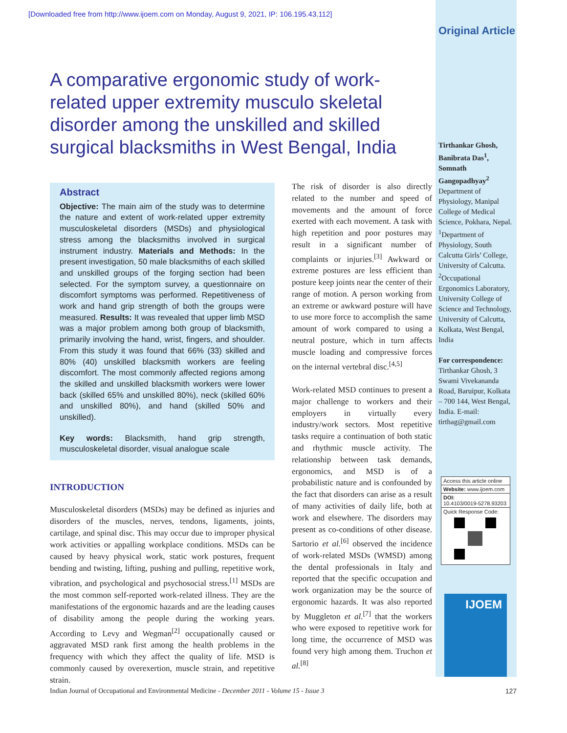[Downloaded free from http://www.ijoem.com on Monday, August 9, 2021, IP: 106.195.43.112]
Original Article
A comparative ergonomic study of work-related upper extremity musculo skeletal disorder among the unskilled and skilled surgical blacksmiths in West Bengal, India
Abstract
Objective: The main aim of the study was to determine the nature and extent of work-related upper extremity musculoskeletal disorders (MSDs) and physiological stress among the blacksmiths involved in surgical instrument industry. Materials and Methods: In the present investigation, 50 male blacksmiths of each skilled and unskilled groups of the forging section had been selected. For the symptom survey, a questionnaire on discomfort symptoms was performed. Repetitiveness of work and hand grip strength of both the groups were measured. Results: It was revealed that upper limb MSD was a major problem among both group of blacksmith, primarily involving the hand, wrist, fingers, and shoulder. From this study it was found that 66% (33) skilled and 80% (40) unskilled blacksmith workers are feeling discomfort. The most commonly affected regions among the skilled and unskilled blacksmith workers were lower back (skilled 65% and unskilled 80%), neck (skilled 60% and unskilled 80%), and hand (skilled 50% and unskilled).
Key words: Blacksmith, hand grip strength, musculoskeletal disorder, visual analogue scale
INTRODUCTION
Musculoskeletal disorders (MSDs) may be defined as injuries and disorders of the muscles, nerves, tendons, ligaments, joints, cartilage, and spinal disc. This may occur due to improper physical work activities or appalling workplace conditions. MSDs can be caused by heavy physical work, static work postures, frequent bending and twisting, lifting, pushing and pulling, repetitive work, vibration, and psychological and psychosocial stress.<sup>[1]</sup> MSDs are the most common self-reported work-related illness. They are the manifestations of the ergonomic hazards and are the leading causes of disability among the people during the working years. According to Levy and Wegman<sup>[2]</sup> occupationally caused or aggravated MSD rank first among the health problems in the frequency with which they affect the quality of life. MSD is commonly caused by overexertion, muscle strain, and repetitive strain.
The risk of disorder is also directly related to the number and speed of movements and the amount of force exerted with each movement. A task with high repetition and poor postures may result in a significant number of complaints or injuries.<sup>[3]</sup> Awkward or extreme postures are less efficient than posture keep joints near the center of their range of motion. A person working from an extreme or awkward posture will have to use more force to accomplish the same amount of work compared to using a neutral posture, which in turn affects muscle loading and compressive forces on the internal vertebral disc.<sup>[4,5]</sup>
Work-related MSD continues to present a major challenge to workers and their employers in virtually every industry/work sectors. Most repetitive tasks require a continuation of both static and rhythmic muscle activity. The relationship between task demands, ergonomics, and MSD is of a probabilistic nature and is confounded by the fact that disorders can arise as a result of many activities of daily life, both at work and elsewhere. The disorders may present as co-conditions of other disease. Sartorio et al.<sup>[6]</sup> observed the incidence of work-related MSDs (WMSD) among the dental professionals in Italy and reported that the specific occupation and work organization may be the source of ergonomic hazards. It was also reported by Muggleton et al.<sup>[7]</sup> that the workers who were exposed to repetitive work for long time, the occurrence of MSD was found very high among them. Truchon et al.<sup>[8]</sup>
Tirthankar Ghosh, Banibrata Das<sup>1</sup>, Somnath Gangopadhyay<sup>2</sup>
Department of Physiology, Manipal College of Medical Science, Pokhara, Nepal. <sup>1</sup>Department of Physiology, South Calcutta Girls’ College, University of Calcutta. <sup>2</sup>Occupational Ergonomics Laboratory, University College of Science and Technology, University of Calcutta, Kolkata, West Bengal, India
For correspondence:
Tirthankar Ghosh, 3 Swami Vivekananda Road, Baruipur, Kolkata – 700 144, West Bengal, India. E-mail: tirthag@gmail.com
Access this article online
Website: www.ijoem.com
DOI:
10.4103/0019-5278.93203
Quick Response Code:
IJOEM
Indian Journal of Occupational and Environmental Medicine - December 2011 - Volume 15 - Issue 3 127